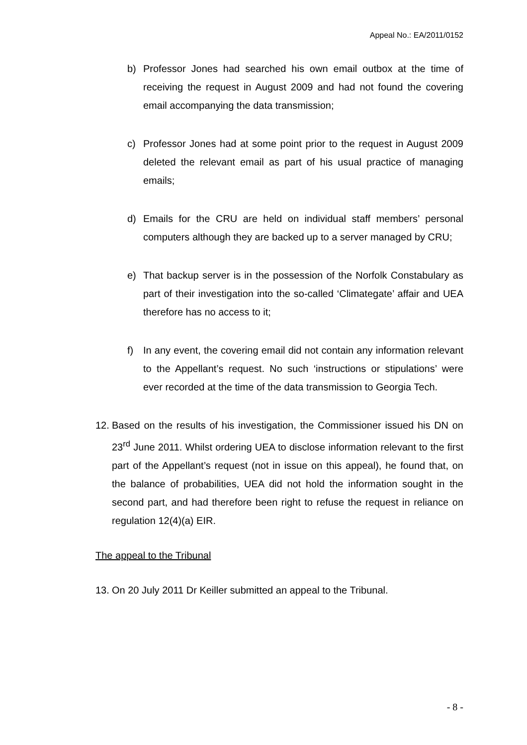Appeal No.: EA/2011/0152
b) Professor Jones had searched his own email outbox at the time of receiving the request in August 2009 and had not found the covering email accompanying the data transmission;
c) Professor Jones had at some point prior to the request in August 2009 deleted the relevant email as part of his usual practice of managing emails;
d) Emails for the CRU are held on individual staff members’ personal computers although they are backed up to a server managed by CRU;
e) That backup server is in the possession of the Norfolk Constabulary as part of their investigation into the so-called ‘Climategate’ affair and UEA therefore has no access to it;
f) In any event, the covering email did not contain any information relevant to the Appellant’s request. No such ‘instructions or stipulations’ were ever recorded at the time of the data transmission to Georgia Tech.
12. Based on the results of his investigation, the Commissioner issued his DN on 23<sup>rd</sup> June 2011. Whilst ordering UEA to disclose information relevant to the first part of the Appellant’s request (not in issue on this appeal), he found that, on the balance of probabilities, UEA did not hold the information sought in the second part, and had therefore been right to refuse the request in reliance on regulation 12(4)(a) EIR.
The appeal to the Tribunal
13. On 20 July 2011 Dr Keiller submitted an appeal to the Tribunal.
- 8 -